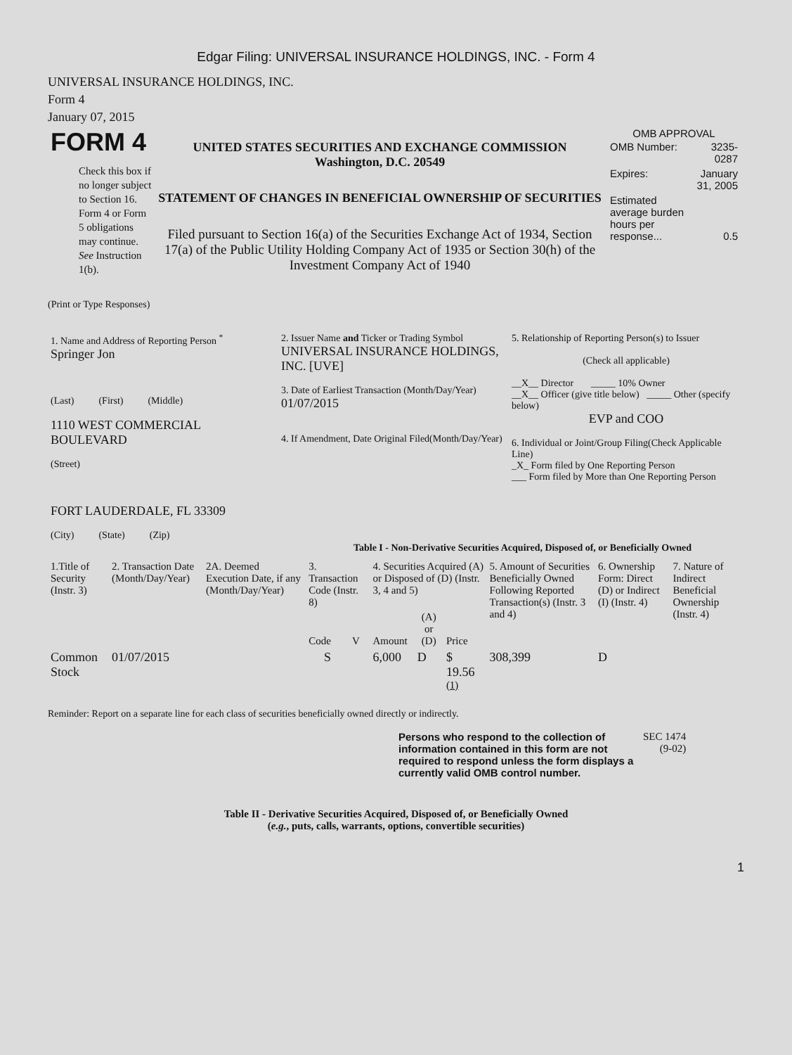Edgar Filing: UNIVERSAL INSURANCE HOLDINGS, INC. - Form 4
UNIVERSAL INSURANCE HOLDINGS, INC.
Form 4
January 07, 2015
| FORM 4 Check this box if no longer subject to Section 16. Form 4 or Form 5 obligations may continue. See Instruction 1(b). | UNITED STATES SECURITIES AND EXCHANGE COMMISSION Washington, D.C. 20549 STATEMENT OF CHANGES IN BENEFICIAL OWNERSHIP OF SECURITIES Filed pursuant to Section 16(a) of the Securities Exchange Act of 1934, Section 17(a) of the Public Utility Holding Company Act of 1935 or Section 30(h) of the Investment Company Act of 1940 | OMB APPROVAL / OMB Number: / 3235-0287 / / Expires: / January 31, 2005 / / Estimated average burden hours per response... / 0.5 / |
(Print or Type Responses)
| 1. Name and Address of Reporting Person <sup>*</sup> Springer Jon (Last) (First) (Middle) 1110 WEST COMMERCIAL BOULEVARD (Street) FORT LAUDERDALE, FL 33309 (City) (State) (Zip) | 2. Issuer Name and Ticker or Trading Symbol UNIVERSAL INSURANCE HOLDINGS, INC. [UVE] 3. Date of Earliest Transaction (Month/Day/Year) 01/07/2015 4. If Amendment, Date Original Filed(Month/Day/Year) | 5. Relationship of Reporting Person(s) to Issuer (Check all applicable) __X__ Director _____ 10% Owner __X__ Officer (give title below) _____ Other (specify below) EVP and COO 6. Individual or Joint/Group Filing(Check Applicable Line) _X_ Form filed by One Reporting Person ___ Form filed by More than One Reporting Person |
Table I - Non-Derivative Securities Acquired, Disposed of, or Beneficially Owned
| 1.Title of Security (Instr. 3) | 2. Transaction Date (Month/Day/Year) | 2A. Deemed Execution Date, if any (Month/Day/Year) | 3. Transaction Code (Instr. 8) | | 4. Securities Acquired (A) or Disposed of (D) (Instr. 3, 4 and 5) | | | 5. Amount of Securities Beneficially Owned Following Reported Transaction(s) (Instr. 3 and 4) | 6. Ownership Form: Direct (D) or Indirect (I) (Instr. 4) | 7. Nature of Indirect Beneficial Ownership (Instr. 4) |
| --- | --- | --- | --- | --- | --- | --- | --- | --- | --- | --- |
| | | | Code | V | Amount | (A) or (D) | Price | | | |
| Common Stock | 01/07/2015 | | S | | 6,000 | D | $ 19.56 <sup>(1)</sup> | 308,399 | D | |
Reminder: Report on a separate line for each class of securities beneficially owned directly or indirectly.
| Persons who respond to the collection of information contained in this form are not required to respond unless the form displays a currently valid OMB control number. | SEC 1474 (9-02) |
Table II - Derivative Securities Acquired, Disposed of, or Beneficially Owned
(e.g., puts, calls, warrants, options, convertible securities)
1